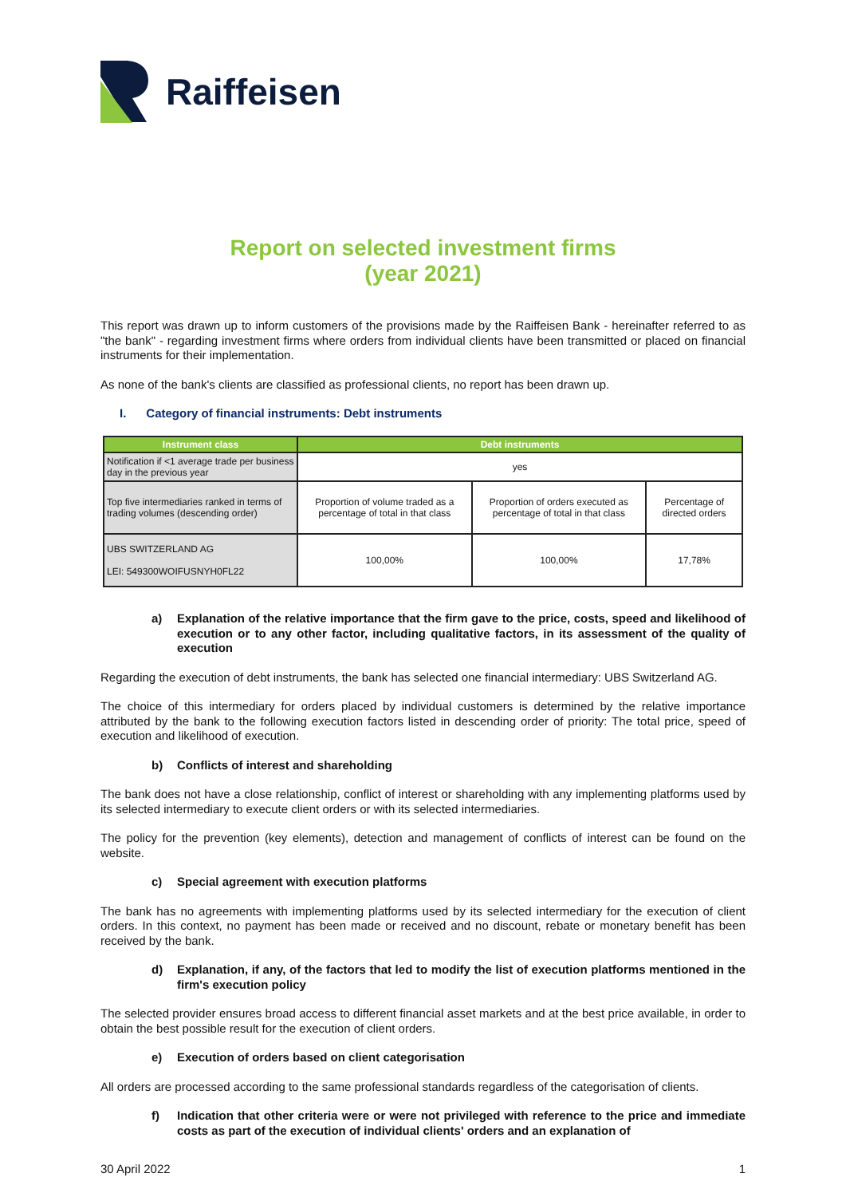Raiffeisen
Report on selected investment firms
(year 2021)
This report was drawn up to inform customers of the provisions made by the Raiffeisen Bank - hereinafter referred to as "the bank" - regarding investment firms where orders from individual clients have been transmitted or placed on financial instruments for their implementation.
As none of the bank's clients are classified as professional clients, no report has been drawn up.
I. Category of financial instruments: Debt instruments
| Instrument class | Debt instruments | | |
| --- | --- | --- | --- |
| Notification if <1 average trade per business day in the previous year | yes | | |
| Top five intermediaries ranked in terms of trading volumes (descending order) | Proportion of volume traded as a percentage of total in that class | Proportion of orders executed as percentage of total in that class | Percentage of directed orders |
| UBS SWITZERLAND AG LEI: 549300WOIFUSNYH0FL22 | 100,00% | 100,00% | 17,78% |
a) Explanation of the relative importance that the firm gave to the price, costs, speed and likelihood of execution or to any other factor, including qualitative factors, in its assessment of the quality of execution
Regarding the execution of debt instruments, the bank has selected one financial intermediary: UBS Switzerland AG.
The choice of this intermediary for orders placed by individual customers is determined by the relative importance attributed by the bank to the following execution factors listed in descending order of priority: The total price, speed of execution and likelihood of execution.
b) Conflicts of interest and shareholding
The bank does not have a close relationship, conflict of interest or shareholding with any implementing platforms used by its selected intermediary to execute client orders or with its selected intermediaries.
The policy for the prevention (key elements), detection and management of conflicts of interest can be found on the website.
c) Special agreement with execution platforms
The bank has no agreements with implementing platforms used by its selected intermediary for the execution of client orders. In this context, no payment has been made or received and no discount, rebate or monetary benefit has been received by the bank.
d) Explanation, if any, of the factors that led to modify the list of execution platforms mentioned in the firm's execution policy
The selected provider ensures broad access to different financial asset markets and at the best price available, in order to obtain the best possible result for the execution of client orders.
e) Execution of orders based on client categorisation
All orders are processed according to the same professional standards regardless of the categorisation of clients.
f) Indication that other criteria were or were not privileged with reference to the price and immediate costs as part of the execution of individual clients' orders and an explanation of
30 April 2022 1